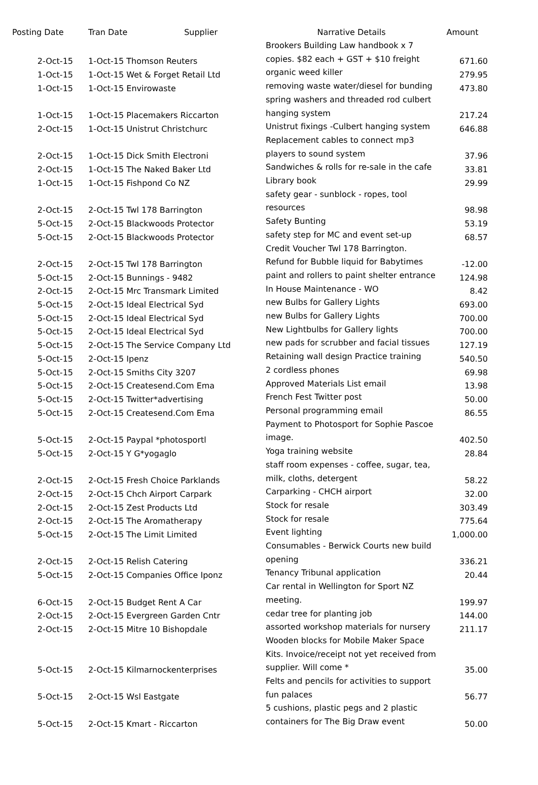| Posting Date | Tran Date Supplier | Narrative Details | Amount |
| --- | --- | --- | --- |
| 2-Oct-15 | 1-Oct-15 Thomson Reuters | Brookers Building Law handbook x 7 copies. $82 each + GST + $10 freight | 671.60 |
| 1-Oct-15 | 1-Oct-15 Wet & Forget Retail Ltd | organic weed killer | 279.95 |
| 1-Oct-15 | 1-Oct-15 Envirowaste | removing waste water/diesel for bunding | 473.80 |
| 1-Oct-15 | 1-Oct-15 Placemakers Riccarton | spring washers and threaded rod culbert hanging system | 217.24 |
| 2-Oct-15 | 1-Oct-15 Unistrut Christchurc | Unistrut fixings -Culbert hanging system | 646.88 |
| 2-Oct-15 | 1-Oct-15 Dick Smith Electroni | Replacement cables to connect mp3 players to sound system | 37.96 |
| 2-Oct-15 | 1-Oct-15 The Naked Baker Ltd | Sandwiches & rolls for re-sale in the cafe | 33.81 |
| 1-Oct-15 | 1-Oct-15 Fishpond Co NZ | Library book | 29.99 |
| 2-Oct-15 | 2-Oct-15 Twl 178 Barrington | safety gear - sunblock - ropes, tool resources | 98.98 |
| 5-Oct-15 | 2-Oct-15 Blackwoods Protector | Safety Bunting | 53.19 |
| 5-Oct-15 | 2-Oct-15 Blackwoods Protector | safety step for MC and event set-up | 68.57 |
| 2-Oct-15 | 2-Oct-15 Twl 178 Barrington | Credit Voucher Twl 178 Barrington. Refund for Bubble liquid for Babytimes | -12.00 |
| 5-Oct-15 | 2-Oct-15 Bunnings - 9482 | paint and rollers to paint shelter entrance | 124.98 |
| 2-Oct-15 | 2-Oct-15 Mrc Transmark Limited | In House Maintenance - WO | 8.42 |
| 5-Oct-15 | 2-Oct-15 Ideal Electrical Syd | new Bulbs for Gallery Lights | 693.00 |
| 5-Oct-15 | 2-Oct-15 Ideal Electrical Syd | new Bulbs for Gallery Lights | 700.00 |
| 5-Oct-15 | 2-Oct-15 Ideal Electrical Syd | New Lightbulbs for Gallery lights | 700.00 |
| 5-Oct-15 | 2-Oct-15 The Service Company Ltd | new pads for scrubber and facial tissues | 127.19 |
| 5-Oct-15 | 2-Oct-15 Ipenz | Retaining wall design Practice training | 540.50 |
| 5-Oct-15 | 2-Oct-15 Smiths City 3207 | 2 cordless phones | 69.98 |
| 5-Oct-15 | 2-Oct-15 Createsend.Com Ema | Approved Materials List email | 13.98 |
| 5-Oct-15 | 2-Oct-15 Twitter*advertising | French Fest Twitter post | 50.00 |
| 5-Oct-15 | 2-Oct-15 Createsend.Com Ema | Personal programming email | 86.55 |
| 5-Oct-15 | 2-Oct-15 Paypal *photosportl | Payment to Photosport for Sophie Pascoe image. | 402.50 |
| 5-Oct-15 | 2-Oct-15 Y G*yogaglo | Yoga training website | 28.84 |
| 2-Oct-15 | 2-Oct-15 Fresh Choice Parklands | staff room expenses - coffee, sugar, tea, milk, cloths, detergent | 58.22 |
| 2-Oct-15 | 2-Oct-15 Chch Airport Carpark | Carparking - CHCH airport | 32.00 |
| 2-Oct-15 | 2-Oct-15 Zest Products Ltd | Stock for resale | 303.49 |
| 2-Oct-15 | 2-Oct-15 The Aromatherapy | Stock for resale | 775.64 |
| 5-Oct-15 | 2-Oct-15 The Limit Limited | Event lighting | 1,000.00 |
| 2-Oct-15 | 2-Oct-15 Relish Catering | Consumables - Berwick Courts new build opening | 336.21 |
| 5-Oct-15 | 2-Oct-15 Companies Office Iponz | Tenancy Tribunal application | 20.44 |
| 6-Oct-15 | 2-Oct-15 Budget Rent A Car | Car rental in Wellington for Sport NZ meeting. | 199.97 |
| 2-Oct-15 | 2-Oct-15 Evergreen Garden Cntr | cedar tree for planting job | 144.00 |
| 2-Oct-15 | 2-Oct-15 Mitre 10 Bishopdale | assorted workshop materials for nursery | 211.17 |
| 5-Oct-15 | 2-Oct-15 Kilmarnockenterprises | Wooden blocks for Mobile Maker Space Kits. Invoice/receipt not yet received from supplier. Will come * | 35.00 |
| 5-Oct-15 | 2-Oct-15 Wsl Eastgate | Felts and pencils for activities to support fun palaces | 56.77 |
| 5-Oct-15 | 2-Oct-15 Kmart - Riccarton | 5 cushions, plastic pegs and 2 plastic containers for The Big Draw event | 50.00 |